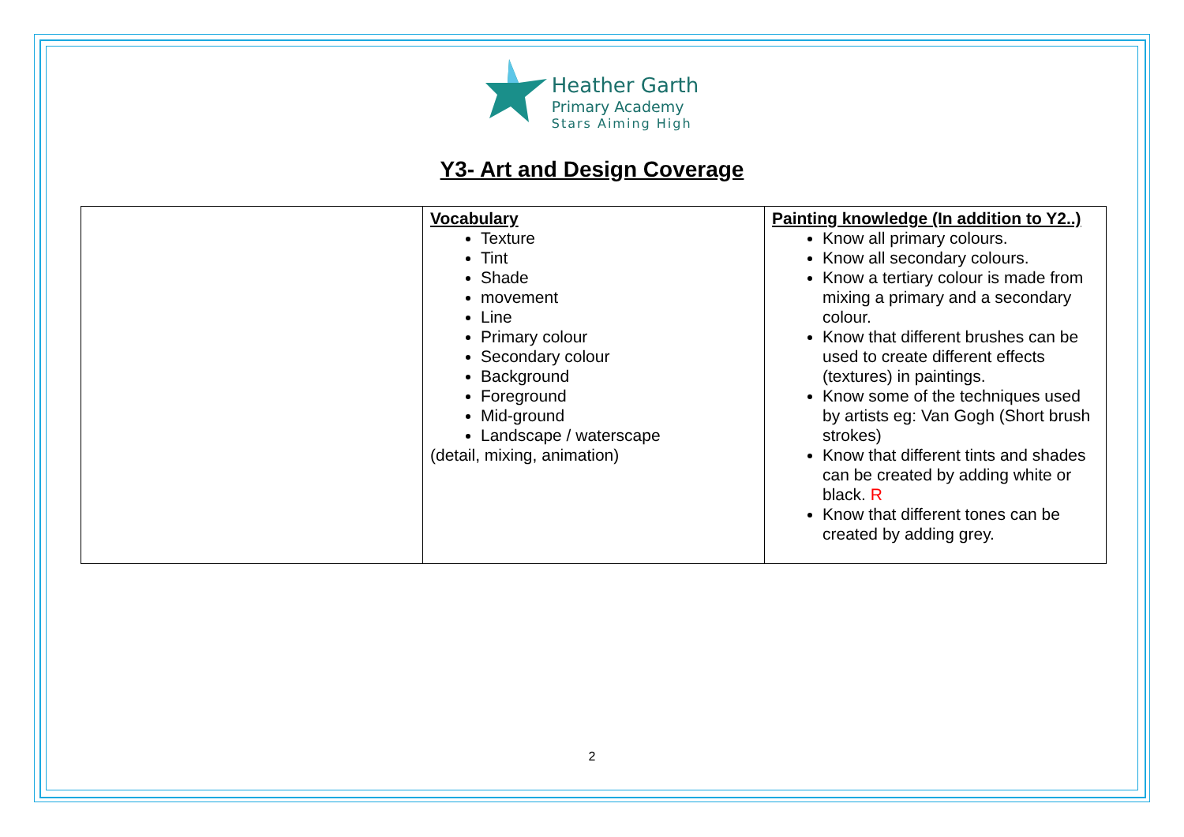Heather Garth
Primary Academy
Stars Aiming High
Y3- Art and Design Coverage
| | Vocabulary Texture Tint Shade movement Line Primary colour Secondary colour Background Foreground Mid-ground Landscape / waterscape (detail, mixing, animation) | Painting knowledge (In addition to Y2..) Know all primary colours. Know all secondary colours. Know a tertiary colour is made from mixing a primary and a secondary colour. Know that different brushes can be used to create different effects (textures) in paintings. Know some of the techniques used by artists eg: Van Gogh (Short brush strokes) Know that different tints and shades can be created by adding white or black. R Know that different tones can be created by adding grey. |
2